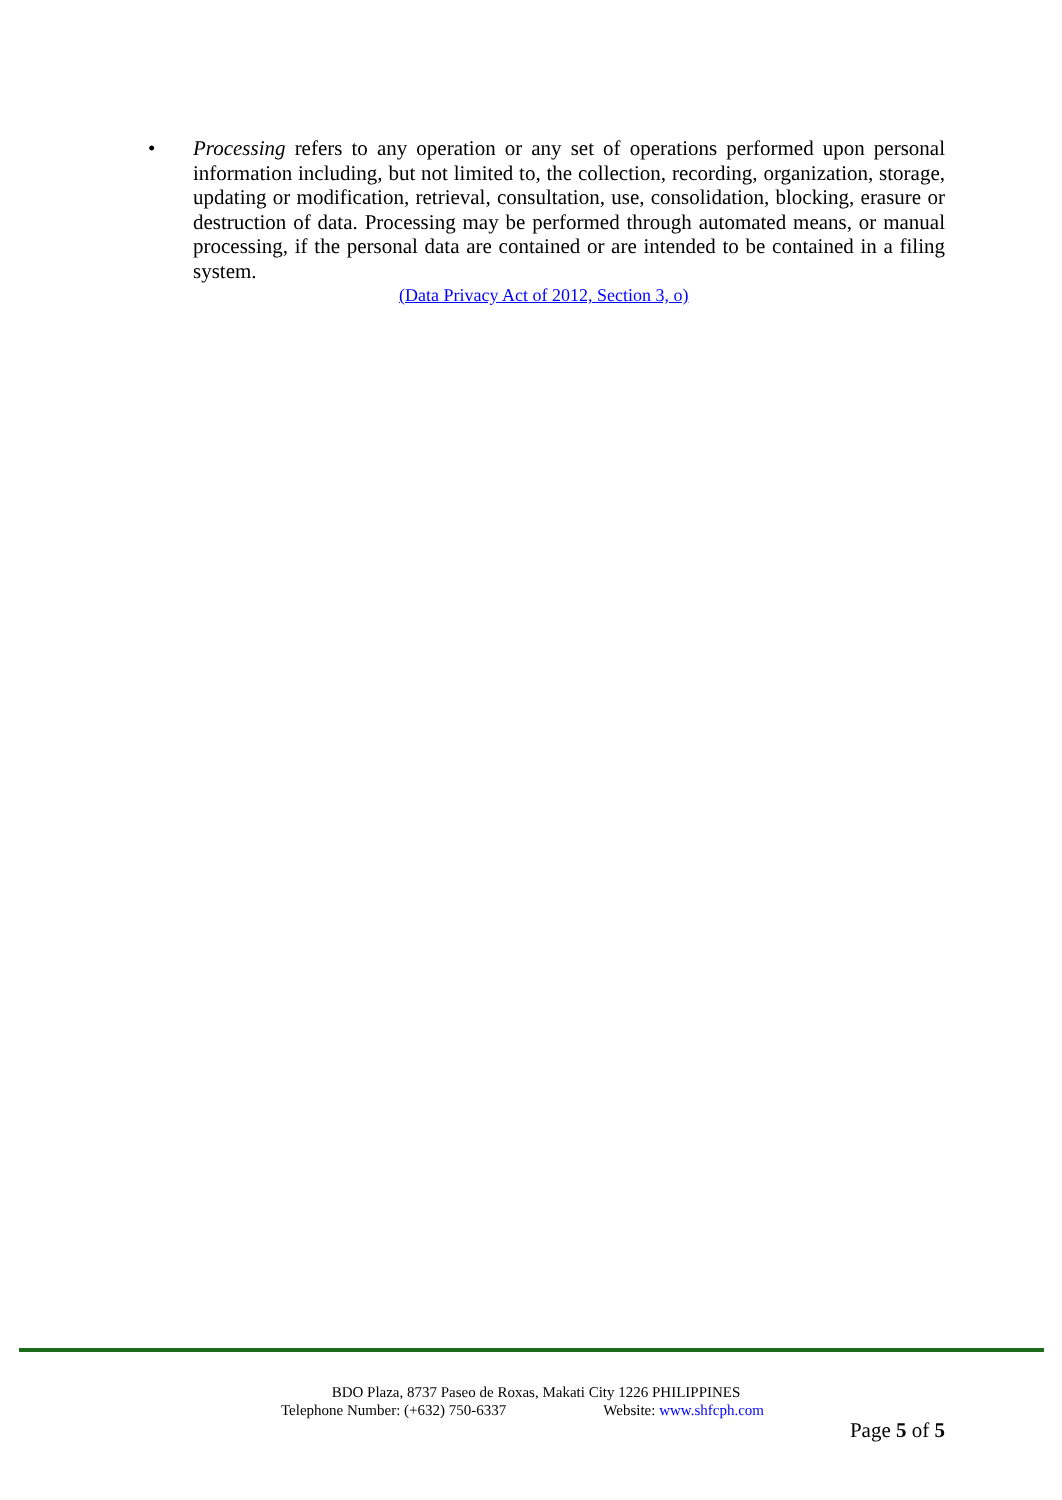• Processing refers to any operation or any set of operations performed upon personal information including, but not limited to, the collection, recording, organization, storage, updating or modification, retrieval, consultation, use, consolidation, blocking, erasure or destruction of data. Processing may be performed through automated means, or manual processing, if the personal data are contained or are intended to be contained in a filing system.
(Data Privacy Act of 2012, Section 3, o)
BDO Plaza, 8737 Paseo de Roxas, Makati City 1226 PHILIPPINES
Telephone Number: (+632) 750-6337 Website: www.shfcph.com
Page 5 of 5